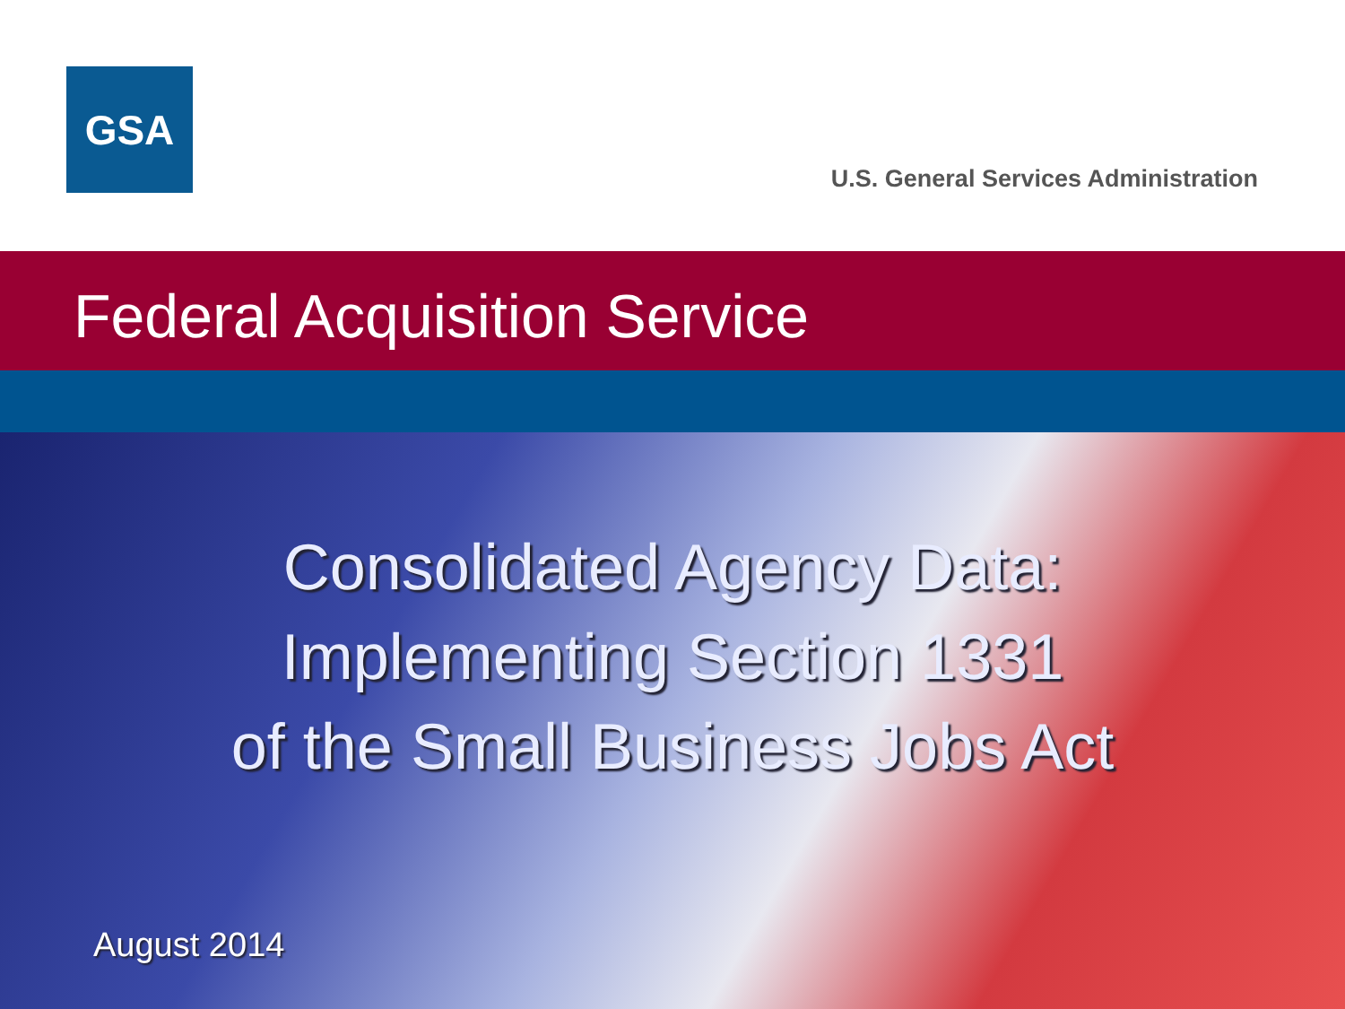GSA
U.S. General Services Administration
Federal Acquisition Service
Consolidated Agency Data:
Implementing Section 1331
of the Small Business Jobs Act
August 2014